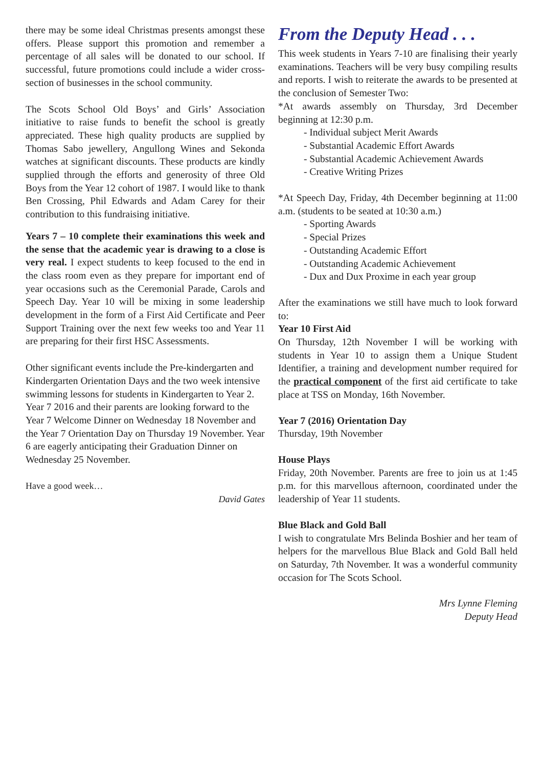there may be some ideal Christmas presents amongst these offers. Please support this promotion and remember a percentage of all sales will be donated to our school. If successful, future promotions could include a wider cross-section of businesses in the school community.
The Scots School Old Boys’ and Girls’ Association initiative to raise funds to benefit the school is greatly appreciated. These high quality products are supplied by Thomas Sabo jewellery, Angullong Wines and Sekonda watches at significant discounts. These products are kindly supplied through the efforts and generosity of three Old Boys from the Year 12 cohort of 1987. I would like to thank Ben Crossing, Phil Edwards and Adam Carey for their contribution to this fundraising initiative.
Years 7 – 10 complete their examinations this week and the sense that the academic year is drawing to a close is very real. I expect students to keep focused to the end in the class room even as they prepare for important end of year occasions such as the Ceremonial Parade, Carols and Speech Day. Year 10 will be mixing in some leadership development in the form of a First Aid Certificate and Peer Support Training over the next few weeks too and Year 11 are preparing for their first HSC Assessments.
Other significant events include the Pre-kindergarten and Kindergarten Orientation Days and the two week intensive swimming lessons for students in Kindergarten to Year 2. Year 7 2016 and their parents are looking forward to the Year 7 Welcome Dinner on Wednesday 18 November and the Year 7 Orientation Day on Thursday 19 November. Year 6 are eagerly anticipating their Graduation Dinner on Wednesday 25 November.
Have a good week…
David Gates
From the Deputy Head . . .
This week students in Years 7-10 are finalising their yearly examinations. Teachers will be very busy compiling results and reports. I wish to reiterate the awards to be presented at the conclusion of Semester Two:
*At awards assembly on Thursday, 3rd December beginning at 12:30 p.m.
- Individual subject Merit Awards
- Substantial Academic Effort Awards
- Substantial Academic Achievement Awards
- Creative Writing Prizes
*At Speech Day, Friday, 4th December beginning at 11:00 a.m. (students to be seated at 10:30 a.m.)
- Sporting Awards
- Special Prizes
- Outstanding Academic Effort
- Outstanding Academic Achievement
- Dux and Dux Proxime in each year group
After the examinations we still have much to look forward to:
Year 10 First Aid
On Thursday, 12th November I will be working with students in Year 10 to assign them a Unique Student Identifier, a training and development number required for the practical component of the first aid certificate to take place at TSS on Monday, 16th November.
Year 7 (2016) Orientation Day
Thursday, 19th November
House Plays
Friday, 20th November. Parents are free to join us at 1:45 p.m. for this marvellous afternoon, coordinated under the leadership of Year 11 students.
Blue Black and Gold Ball
I wish to congratulate Mrs Belinda Boshier and her team of helpers for the marvellous Blue Black and Gold Ball held on Saturday, 7th November. It was a wonderful community occasion for The Scots School.
Mrs Lynne Fleming
Deputy Head